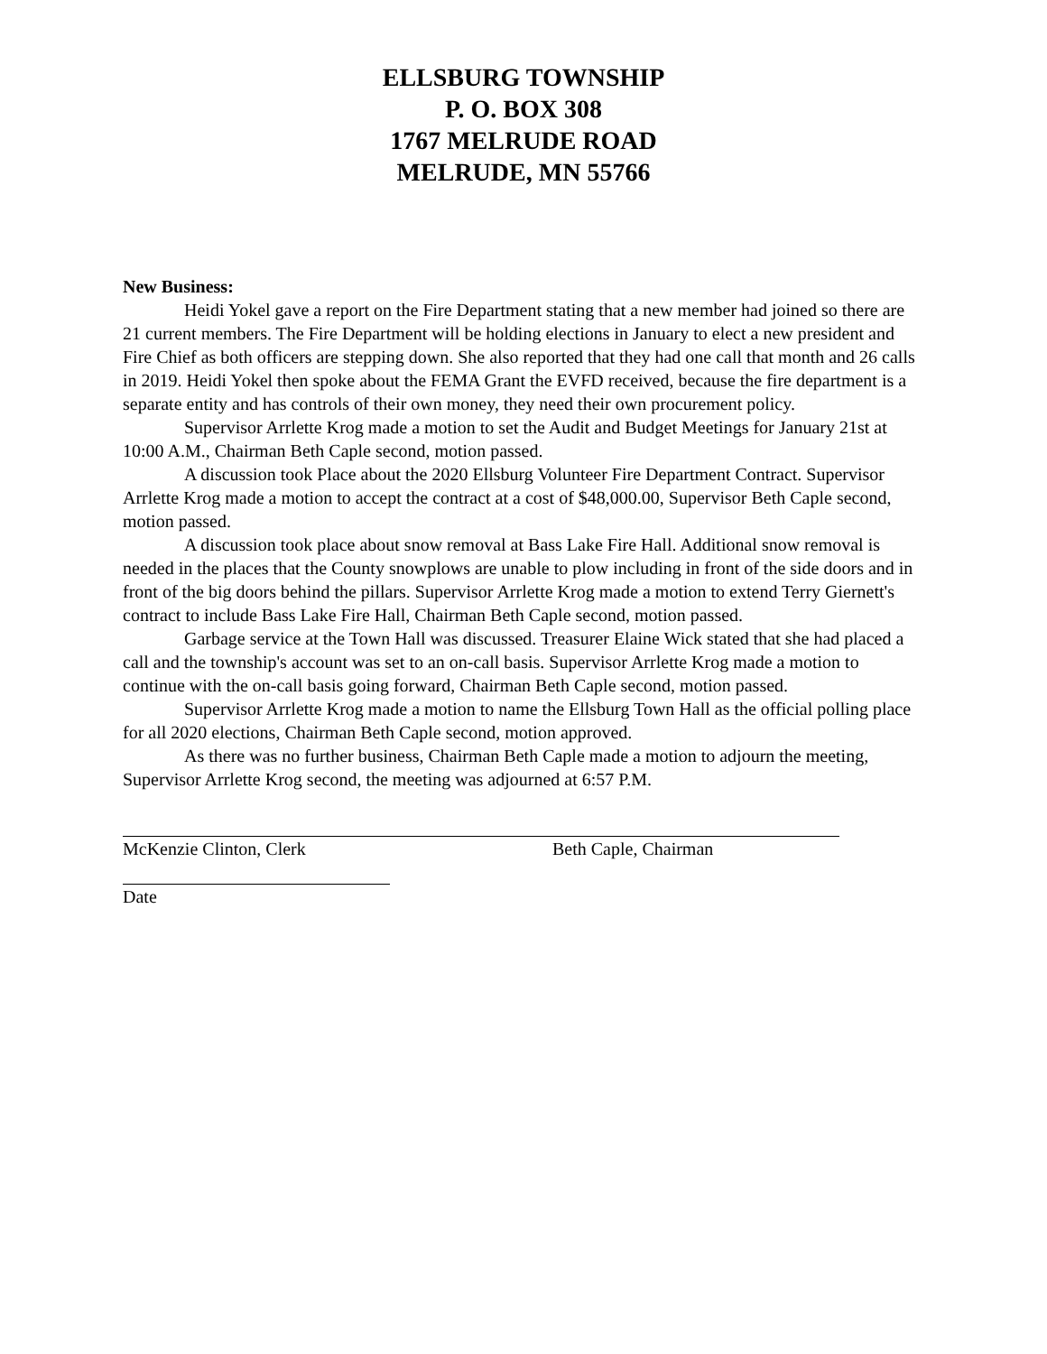ELLSBURG TOWNSHIP
P. O. BOX 308
1767 MELRUDE ROAD
MELRUDE, MN 55766
New Business:
Heidi Yokel gave a report on the Fire Department stating that a new member had joined so there are 21 current members. The Fire Department will be holding elections in January to elect a new president and Fire Chief as both officers are stepping down. She also reported that they had one call that month and 26 calls in 2019. Heidi Yokel then spoke about the FEMA Grant the EVFD received, because the fire department is a separate entity and has controls of their own money, they need their own procurement policy.
Supervisor Arrlette Krog made a motion to set the Audit and Budget Meetings for January 21st at 10:00 A.M., Chairman Beth Caple second, motion passed.
A discussion took Place about the 2020 Ellsburg Volunteer Fire Department Contract. Supervisor Arrlette Krog made a motion to accept the contract at a cost of $48,000.00, Supervisor Beth Caple second, motion passed.
A discussion took place about snow removal at Bass Lake Fire Hall. Additional snow removal is needed in the places that the County snowplows are unable to plow including in front of the side doors and in front of the big doors behind the pillars. Supervisor Arrlette Krog made a motion to extend Terry Giernett's contract to include Bass Lake Fire Hall, Chairman Beth Caple second, motion passed.
Garbage service at the Town Hall was discussed. Treasurer Elaine Wick stated that she had placed a call and the township's account was set to an on-call basis. Supervisor Arrlette Krog made a motion to continue with the on-call basis going forward, Chairman Beth Caple second, motion passed.
Supervisor Arrlette Krog made a motion to name the Ellsburg Town Hall as the official polling place for all 2020 elections, Chairman Beth Caple second, motion approved.
As there was no further business, Chairman Beth Caple made a motion to adjourn the meeting, Supervisor Arrlette Krog second, the meeting was adjourned at 6:57 P.M.
McKenzie Clinton, Clerk Beth Caple, Chairman
Date